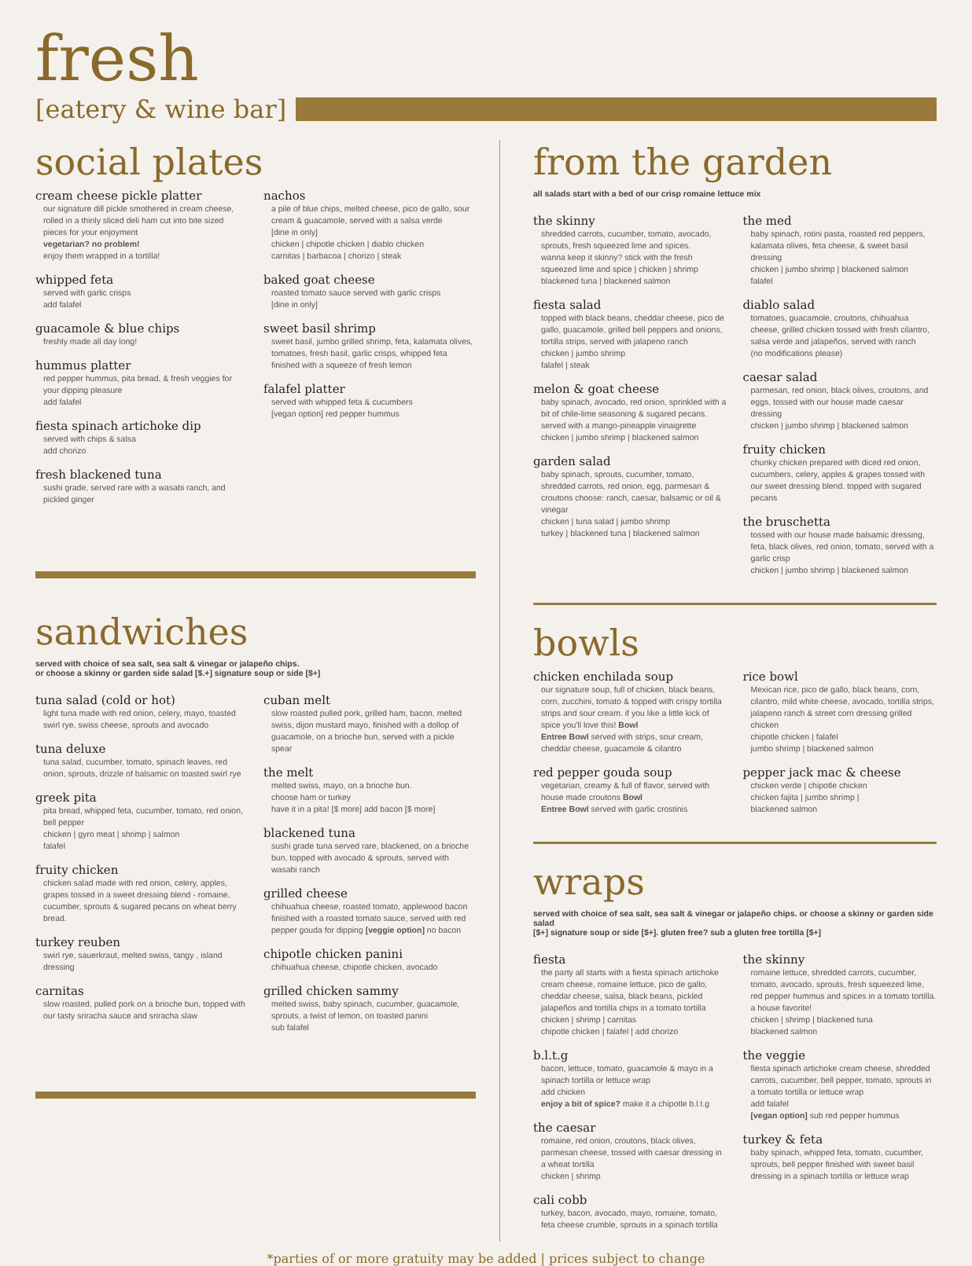fresh
[eatery & wine bar]
social plates
cream cheese pickle platter
our signature dill pickle smothered in cream cheese, rolled in a thinly sliced deli ham cut into bite sized pieces for your enjoyment
vegetarian? no problem!
enjoy them wrapped in a tortilla!
whipped feta
served with garlic crisps
add falafel
guacamole & blue chips
freshly made all day long!
hummus platter
red pepper hummus, pita bread, & fresh veggies for your dipping pleasure
add falafel
fiesta spinach artichoke dip
served with chips & salsa
add chorizo
fresh blackened tuna
sushi grade, served rare with a wasabi ranch, and pickled ginger
nachos
a pile of blue chips, melted cheese, pico de gallo, sour cream & guacamole, served with a salsa verde
[dine in only]
chicken | chipotle chicken | diablo chicken
carnitas | barbacoa | chorizo | steak
baked goat cheese
roasted tomato sauce served with garlic crisps
[dine in only]
sweet basil shrimp
sweet basil, jumbo grilled shrimp, feta, kalamata olives, tomatoes, fresh basil, garlic crisps, whipped feta finished with a squeeze of fresh lemon
falafel platter
served with whipped feta & cucumbers
[vegan option] red pepper hummus
sandwiches
served with choice of sea salt, sea salt & vinegar or jalapeño chips.
or choose a skinny or garden side salad [$.+] signature soup or side [$+]
tuna salad (cold or hot)
light tuna made with red onion, celery, mayo, toasted swirl rye, swiss cheese, sprouts and avocado
tuna deluxe
tuna salad, cucumber, tomato, spinach leaves, red onion, sprouts, drizzle of balsamic on toasted swirl rye
greek pita
pita bread, whipped feta, cucumber, tomato, red onion, bell pepper
chicken | gyro meat | shrimp | salmon
falafel
fruity chicken
chicken salad made with red onion, celery, apples, grapes tossed in a sweet dressing blend - romaine, cucumber, sprouts & sugared pecans on wheat berry bread.
turkey reuben
swirl rye, sauerkraut, melted swiss, tangy , island dressing
carnitas
slow roasted, pulled pork on a brioche bun, topped with our tasty sriracha sauce and sriracha slaw
cuban melt
slow roasted pulled pork, grilled ham, bacon, melted swiss, dijon mustard mayo, finished with a dollop of guacamole, on a brioche bun, served with a pickle spear
the melt
melted swiss, mayo, on a brioche bun.
choose ham or turkey
have it in a pita! [$ more] add bacon [$ more]
blackened tuna
sushi grade tuna served rare, blackened, on a brioche bun, topped with avocado & sprouts, served with wasabi ranch
grilled cheese
chihuahua cheese, roasted tomato, applewood bacon finished with a roasted tomato sauce, served with red pepper gouda for dipping [veggie option] no bacon
chipotle chicken panini
chihuahua cheese, chipotle chicken, avocado
grilled chicken sammy
melted swiss, baby spinach, cucumber, guacamole, sprouts, a twist of lemon, on toasted panini
sub falafel
from the garden
all salads start with a bed of our crisp romaine lettuce mix
the skinny
shredded carrots, cucumber, tomato, avocado, sprouts, fresh squeezed lime and spices.
wanna keep it skinny? stick with the fresh squeezed lime and spice | chicken | shrimp
blackened tuna | blackened salmon
fiesta salad
topped with black beans, cheddar cheese, pico de gallo, guacamole, grilled bell peppers and onions, tortilla strips, served with jalapeno ranch
chicken | jumbo shrimp
falafel | steak
melon & goat cheese
baby spinach, avocado, red onion, sprinkled with a bit of chile-lime seasoning & sugared pecans. served with a mango-pineapple vinaigrette
chicken | jumbo shrimp | blackened salmon
garden salad
baby spinach, sprouts, cucumber, tomato, shredded carrots, red onion, egg, parmesan & croutons choose: ranch, caesar, balsamic or oil & vinegar
chicken | tuna salad | jumbo shrimp
turkey | blackened tuna | blackened salmon
the med
baby spinach, rotini pasta, roasted red peppers, kalamata olives, feta cheese, & sweet basil dressing
chicken | jumbo shrimp | blackened salmon
falafel
diablo salad
tomatoes, guacamole, croutons, chihuahua cheese, grilled chicken tossed with fresh cilantro, salsa verde and jalapeños, served with ranch
(no modifications please)
caesar salad
parmesan, red onion, black olives, croutons, and eggs, tossed with our house made caesar dressing
chicken | jumbo shrimp | blackened salmon
fruity chicken
chunky chicken prepared with diced red onion, cucumbers, celery, apples & grapes tossed with our sweet dressing blend. topped with sugared pecans
the bruschetta
tossed with our house made balsamic dressing, feta, black olives, red onion, tomato, served with a garlic crisp
chicken | jumbo shrimp | blackened salmon
bowls
chicken enchilada soup
our signature soup, full of chicken, black beans, corn, zucchini, tomato & topped with crispy tortilla strips and sour cream. if you like a little kick of spice you'll love this! Bowl
Entree Bowl served with strips, sour cream, cheddar cheese, guacamole & cilantro
red pepper gouda soup
vegetarian, creamy & full of flavor, served with house made croutons Bowl
Entree Bowl served with garlic crostinis
rice bowl
Mexican rice, pico de gallo, black beans, corn, cilantro, mild white cheese, avocado, tortilla strips, jalapeno ranch & street corn dressing grilled chicken
chipotle chicken | falafel
jumbo shrimp | blackened salmon
pepper jack mac & cheese
chicken verde | chipotle chicken
chicken fajita | jumbo shrimp |
blackened salmon
wraps
served with choice of sea salt, sea salt & vinegar or jalapeño chips. or choose a skinny or garden side salad
[$+] signature soup or side [$+]. gluten free? sub a gluten free tortilla [$+]
fiesta
the party all starts with a fiesta spinach artichoke cream cheese, romaine lettuce, pico de gallo, cheddar cheese, salsa, black beans, pickled jalapeños and tortilla chips in a tomato tortilla
chicken | shrimp | carnitas
chipotle chicken | falafel | add chorizo
b.l.t.g
bacon, lettuce, tomato, guacamole & mayo in a spinach tortilla or lettuce wrap
add chicken
enjoy a bit of spice? make it a chipotle b.l.t.g
the caesar
romaine, red onion, croutons, black olives, parmesan cheese, tossed with caesar dressing in a wheat tortilla
chicken | shrimp
cali cobb
turkey, bacon, avocado, mayo, romaine, tomato, feta cheese crumble, sprouts in a spinach tortilla
the skinny
romaine lettuce, shredded carrots, cucumber, tomato, avocado, sprouts, fresh squeezed lime, red pepper hummus and spices in a tomato tortilla.
a house favorite!
chicken | shrimp | blackened tuna
blackened salmon
the veggie
fiesta spinach artichoke cream cheese, shredded carrots, cucumber, bell pepper, tomato, sprouts in a tomato tortilla or lettuce wrap
add falafel
[vegan option] sub red pepper hummus
turkey & feta
baby spinach, whipped feta, tomato, cucumber, sprouts, bell pepper finished with sweet basil dressing in a spinach tortilla or lettuce wrap
*parties of or more gratuity may be added | prices subject to change